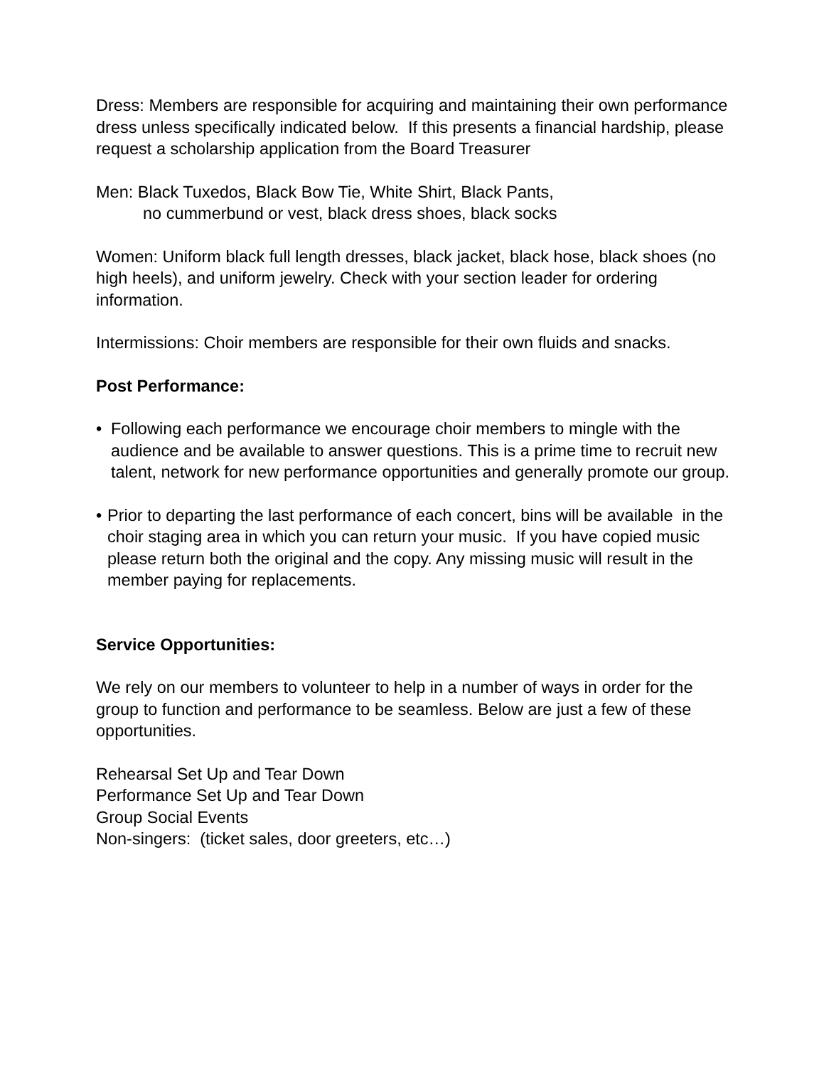Dress: Members are responsible for acquiring and maintaining their own performance dress unless specifically indicated below. If this presents a financial hardship, please request a scholarship application from the Board Treasurer
Men: Black Tuxedos, Black Bow Tie, White Shirt, Black Pants,
no cummerbund or vest, black dress shoes, black socks
Women: Uniform black full length dresses, black jacket, black hose, black shoes (no high heels), and uniform jewelry. Check with your section leader for ordering information.
Intermissions: Choir members are responsible for their own fluids and snacks.
Post Performance:
• Following each performance we encourage choir members to mingle with the audience and be available to answer questions. This is a prime time to recruit new talent, network for new performance opportunities and generally promote our group.
• Prior to departing the last performance of each concert, bins will be available in the choir staging area in which you can return your music. If you have copied music please return both the original and the copy. Any missing music will result in the member paying for replacements.
Service Opportunities:
We rely on our members to volunteer to help in a number of ways in order for the group to function and performance to be seamless. Below are just a few of these opportunities.
Rehearsal Set Up and Tear Down
Performance Set Up and Tear Down
Group Social Events
Non-singers: (ticket sales, door greeters, etc…)